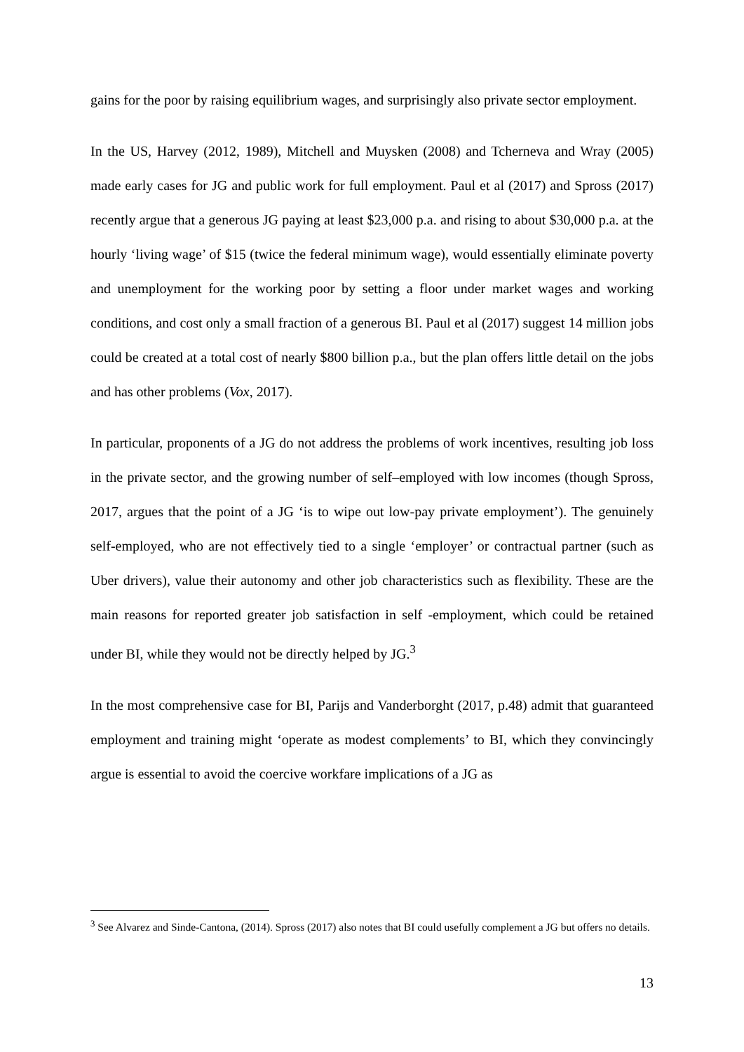gains for the poor by raising equilibrium wages, and surprisingly also private sector employment.
In the US, Harvey (2012, 1989), Mitchell and Muysken (2008) and Tcherneva and Wray (2005) made early cases for JG and public work for full employment. Paul et al (2017) and Spross (2017) recently argue that a generous JG paying at least $23,000 p.a. and rising to about $30,000 p.a. at the hourly ‘living wage’ of $15 (twice the federal minimum wage), would essentially eliminate poverty and unemployment for the working poor by setting a floor under market wages and working conditions, and cost only a small fraction of a generous BI. Paul et al (2017) suggest 14 million jobs could be created at a total cost of nearly $800 billion p.a., but the plan offers little detail on the jobs and has other problems (Vox, 2017).
In particular, proponents of a JG do not address the problems of work incentives, resulting job loss in the private sector, and the growing number of self–employed with low incomes (though Spross, 2017, argues that the point of a JG ‘is to wipe out low-pay private employment’). The genuinely self-employed, who are not effectively tied to a single ‘employer’ or contractual partner (such as Uber drivers), value their autonomy and other job characteristics such as flexibility. These are the main reasons for reported greater job satisfaction in self -employment, which could be retained under BI, while they would not be directly helped by JG.<sup>3</sup>
In the most comprehensive case for BI, Parijs and Vanderborght (2017, p.48) admit that guaranteed employment and training might ‘operate as modest complements’ to BI, which they convincingly argue is essential to avoid the coercive workfare implications of a JG as
<sup>3</sup> See Alvarez and Sinde-Cantona, (2014). Spross (2017) also notes that BI could usefully complement a JG but offers no details.
13